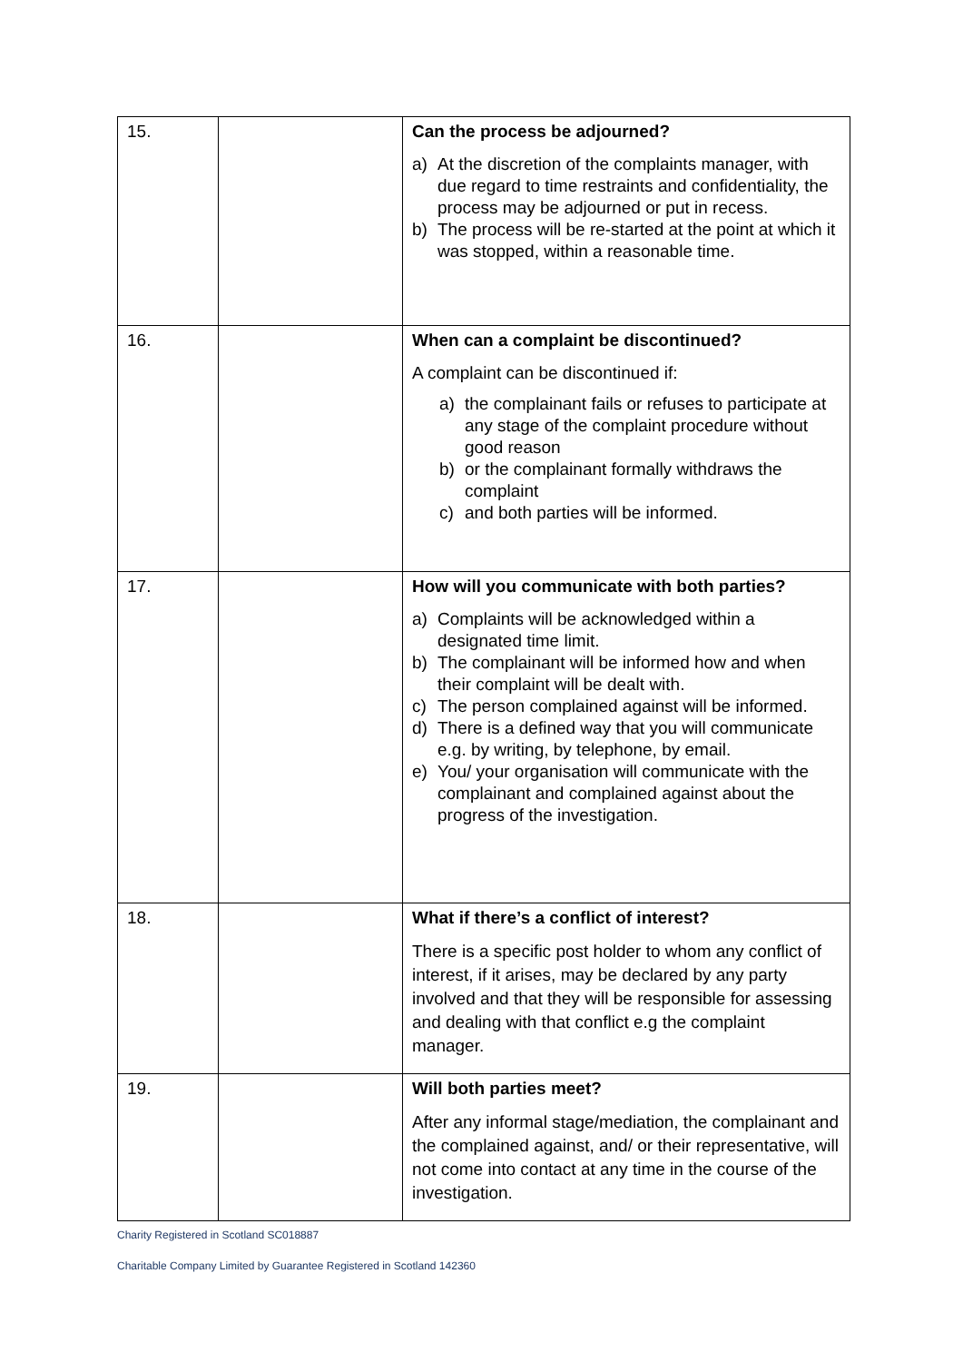| 15. | | Can the process be adjourned? a) At the discretion of the complaints manager, with due regard to time restraints and confidentiality, the process may be adjourned or put in recess. b) The process will be re-started at the point at which it was stopped, within a reasonable time. |
| 16. | | When can a complaint be discontinued? A complaint can be discontinued if: a) the complainant fails or refuses to participate at any stage of the complaint procedure without good reason b) or the complainant formally withdraws the complaint c) and both parties will be informed. |
| 17. | | How will you communicate with both parties? a) Complaints will be acknowledged within a designated time limit. b) The complainant will be informed how and when their complaint will be dealt with. c) The person complained against will be informed. d) There is a defined way that you will communicate e.g. by writing, by telephone, by email. e) You/ your organisation will communicate with the complainant and complained against about the progress of the investigation. |
| 18. | | What if there’s a conflict of interest? There is a specific post holder to whom any conflict of interest, if it arises, may be declared by any party involved and that they will be responsible for assessing and dealing with that conflict e.g the complaint manager. |
| 19. | | Will both parties meet? After any informal stage/mediation, the complainant and the complained against, and/ or their representative, will not come into contact at any time in the course of the investigation. |
Charity Registered in Scotland SC018887
Charitable Company Limited by Guarantee Registered in Scotland 142360